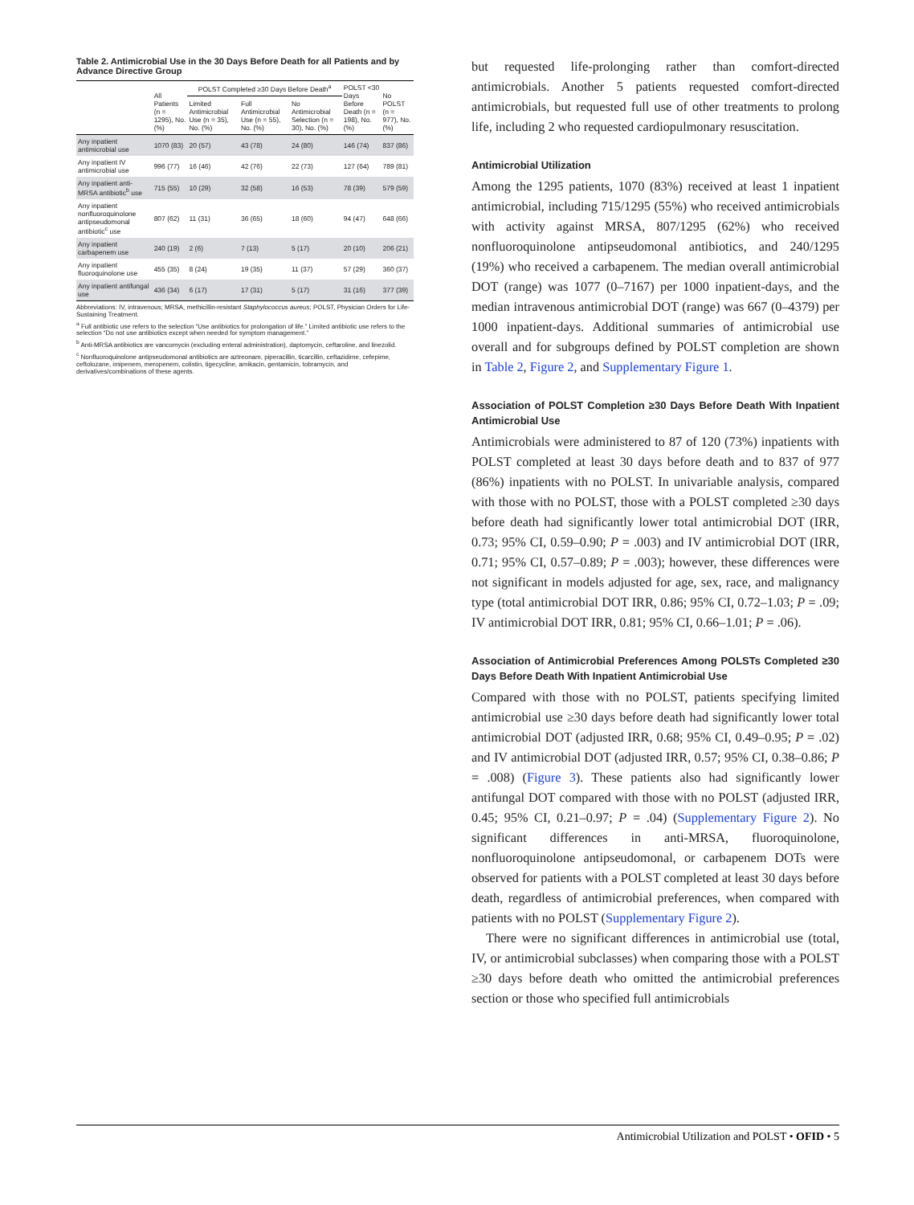Table 2. Antimicrobial Use in the 30 Days Before Death for all Patients and by Advance Directive Group
| | All Patients (n = 1295), No. (%) | POLST Completed ≥30 Days Before Death<sup>a</sup> | | | POLST <30 Days Before Death (n = 198), No. (%) | No POLST (n = 977), No. (%) |
| --- | --- | --- | --- | --- | --- | --- |
| | | Limited Antimicrobial Use (n = 35), No. (%) | Full Antimicrobial Use (n = 55), No. (%) | No Antimicrobial Selection (n = 30), No. (%) | | |
| Any inpatient antimicrobial use | 1070 (83) | 20 (57) | 43 (78) | 24 (80) | 146 (74) | 837 (86) |
| Any inpatient IV antimicrobial use | 996 (77) | 16 (46) | 42 (76) | 22 (73) | 127 (64) | 789 (81) |
| Any inpatient anti-MRSA antibiotic<sup>b</sup> use | 715 (55) | 10 (29) | 32 (58) | 16 (53) | 78 (39) | 579 (59) |
| Any inpatient nonfluoroquinolone antipseudomonal antibiotic<sup>c</sup> use | 807 (62) | 11 (31) | 36 (65) | 18 (60) | 94 (47) | 648 (66) |
| Any inpatient carbapenem use | 240 (19) | 2 (6) | 7 (13) | 5 (17) | 20 (10) | 206 (21) |
| Any inpatient fluoroquinolone use | 455 (35) | 8 (24) | 19 (35) | 11 (37) | 57 (29) | 360 (37) |
| Any inpatient antifungal use | 436 (34) | 6 (17) | 17 (31) | 5 (17) | 31 (16) | 377 (39) |
Abbreviations: IV, intravenous; MRSA, methicillin-resistant Staphylococcus aureus; POLST, Physician Orders for Life-Sustaining Treatment.
<sup>a</sup> Full antibiotic use refers to the selection “Use antibiotics for prolongation of life.” Limited antibiotic use refers to the selection “Do not use antibiotics except when needed for symptom management.”
<sup>b</sup> Anti-MRSA antibiotics are vancomycin (excluding enteral administration), daptomycin, ceftaroline, and linezolid.
<sup>c</sup> Nonfluoroquinolone antipseudomonal antibiotics are aztreonam, piperacillin, ticarcillin, ceftazidime, cefepime, ceftolozane, imipenem, meropenem, colistin, tigecycline, amikacin, gentamicin, tobramycin, and derivatives/combinations of these agents.
but requested life-prolonging rather than comfort-directed antimicrobials. Another 5 patients requested comfort-directed antimicrobials, but requested full use of other treatments to prolong life, including 2 who requested cardiopulmonary resuscitation.
Antimicrobial Utilization
Among the 1295 patients, 1070 (83%) received at least 1 inpatient antimicrobial, including 715/1295 (55%) who received antimicrobials with activity against MRSA, 807/1295 (62%) who received nonfluoroquinolone antipseudomonal antibiotics, and 240/1295 (19%) who received a carbapenem. The median overall antimicrobial DOT (range) was 1077 (0–7167) per 1000 inpatient-days, and the median intravenous antimicrobial DOT (range) was 667 (0–4379) per 1000 inpatient-days. Additional summaries of antimicrobial use overall and for subgroups defined by POLST completion are shown in Table 2, Figure 2, and Supplementary Figure 1.
Association of POLST Completion ≥30 Days Before Death With Inpatient Antimicrobial Use
Antimicrobials were administered to 87 of 120 (73%) inpatients with POLST completed at least 30 days before death and to 837 of 977 (86%) inpatients with no POLST. In univariable analysis, compared with those with no POLST, those with a POLST completed ≥30 days before death had significantly lower total antimicrobial DOT (IRR, 0.73; 95% CI, 0.59–0.90; P = .003) and IV antimicrobial DOT (IRR, 0.71; 95% CI, 0.57–0.89; P = .003); however, these differences were not significant in models adjusted for age, sex, race, and malignancy type (total antimicrobial DOT IRR, 0.86; 95% CI, 0.72–1.03; P = .09; IV antimicrobial DOT IRR, 0.81; 95% CI, 0.66–1.01; P = .06).
Association of Antimicrobial Preferences Among POLSTs Completed ≥30 Days Before Death With Inpatient Antimicrobial Use
Compared with those with no POLST, patients specifying limited antimicrobial use ≥30 days before death had significantly lower total antimicrobial DOT (adjusted IRR, 0.68; 95% CI, 0.49–0.95; P = .02) and IV antimicrobial DOT (adjusted IRR, 0.57; 95% CI, 0.38–0.86; P = .008) (Figure 3). These patients also had significantly lower antifungal DOT compared with those with no POLST (adjusted IRR, 0.45; 95% CI, 0.21–0.97; P = .04) (Supplementary Figure 2). No significant differences in anti-MRSA, fluoroquinolone, nonfluoroquinolone antipseudomonal, or carbapenem DOTs were observed for patients with a POLST completed at least 30 days before death, regardless of antimicrobial preferences, when compared with patients with no POLST (Supplementary Figure 2).
There were no significant differences in antimicrobial use (total, IV, or antimicrobial subclasses) when comparing those with a POLST ≥30 days before death who omitted the antimicrobial preferences section or those who specified full antimicrobials
Antimicrobial Utilization and POLST • OFID • 5